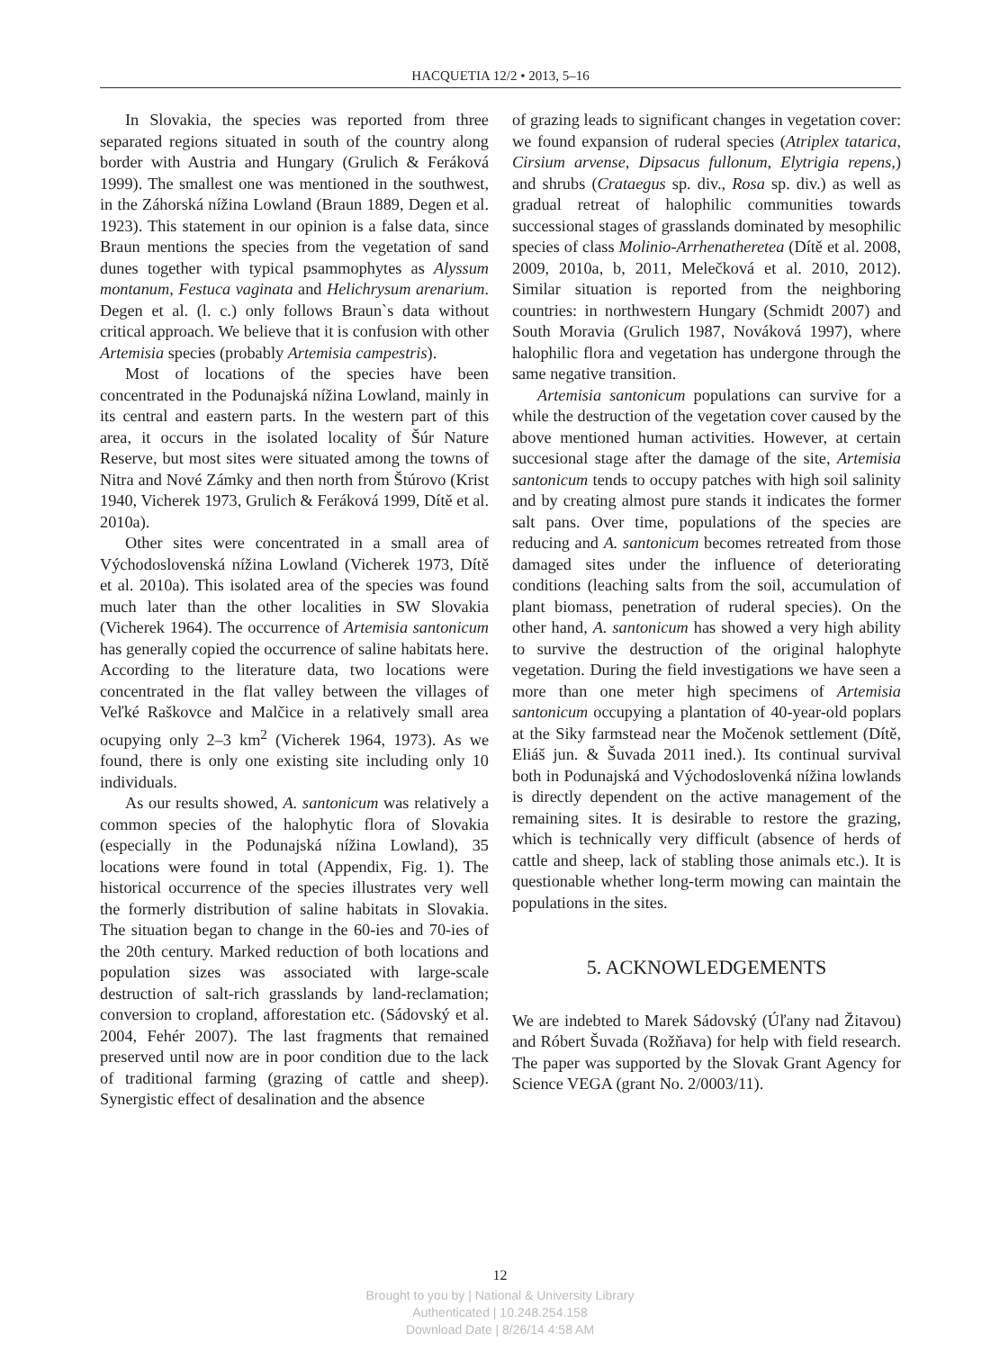HACQUETIA 12/2 • 2013, 5–16
In Slovakia, the species was reported from three separated regions situated in south of the country along border with Austria and Hungary (Grulich & Feráková 1999). The smallest one was mentioned in the southwest, in the Záhorská nížina Lowland (Braun 1889, Degen et al. 1923). This statement in our opinion is a false data, since Braun mentions the species from the vegetation of sand dunes together with typical psammophytes as Alyssum montanum, Festuca vaginata and Helichrysum arenarium. Degen et al. (l. c.) only follows Braun`s data without critical approach. We believe that it is confusion with other Artemisia species (probably Artemisia campestris).
Most of locations of the species have been concentrated in the Podunajská nížina Lowland, mainly in its central and eastern parts. In the western part of this area, it occurs in the isolated locality of Šúr Nature Reserve, but most sites were situated among the towns of Nitra and Nové Zámky and then north from Štúrovo (Krist 1940, Vicherek 1973, Grulich & Feráková 1999, Dítě et al. 2010a).
Other sites were concentrated in a small area of Východoslovenská nížina Lowland (Vicherek 1973, Dítě et al. 2010a). This isolated area of the species was found much later than the other localities in SW Slovakia (Vicherek 1964). The occurrence of Artemisia santonicum has generally copied the occurrence of saline habitats here. According to the literature data, two locations were concentrated in the flat valley between the villages of Veľké Raškovce and Malčice in a relatively small area ocupying only 2–3 km<sup>2</sup> (Vicherek 1964, 1973). As we found, there is only one existing site including only 10 individuals.
As our results showed, A. santonicum was relatively a common species of the halophytic flora of Slovakia (especially in the Podunajská nížina Lowland), 35 locations were found in total (Appendix, Fig. 1). The historical occurrence of the species illustrates very well the formerly distribution of saline habitats in Slovakia. The situation began to change in the 60-ies and 70-ies of the 20th century. Marked reduction of both locations and population sizes was associated with large-scale destruction of salt-rich grasslands by land-reclamation; conversion to cropland, afforestation etc. (Sádovský et al. 2004, Fehér 2007). The last fragments that remained preserved until now are in poor condition due to the lack of traditional farming (grazing of cattle and sheep). Synergistic effect of desalination and the absence
of grazing leads to significant changes in vegetation cover: we found expansion of ruderal species (Atriplex tatarica, Cirsium arvense, Dipsacus fullonum, Elytrigia repens,) and shrubs (Crataegus sp. div., Rosa sp. div.) as well as gradual retreat of halophilic communities towards successional stages of grasslands dominated by mesophilic species of class Molinio-Arrhenatheretea (Dítě et al. 2008, 2009, 2010a, b, 2011, Melečková et al. 2010, 2012). Similar situation is reported from the neighboring countries: in northwestern Hungary (Schmidt 2007) and South Moravia (Grulich 1987, Nováková 1997), where halophilic flora and vegetation has undergone through the same negative transition.
Artemisia santonicum populations can survive for a while the destruction of the vegetation cover caused by the above mentioned human activities. However, at certain succesional stage after the damage of the site, Artemisia santonicum tends to occupy patches with high soil salinity and by creating almost pure stands it indicates the former salt pans. Over time, populations of the species are reducing and A. santonicum becomes retreated from those damaged sites under the influence of deteriorating conditions (leaching salts from the soil, accumulation of plant biomass, penetration of ruderal species). On the other hand, A. santonicum has showed a very high ability to survive the destruction of the original halophyte vegetation. During the field investigations we have seen a more than one meter high specimens of Artemisia santonicum occupying a plantation of 40-year-old poplars at the Siky farmstead near the Močenok settlement (Dítě, Eliáš jun. & Šuvada 2011 ined.). Its continual survival both in Podunajská and Východoslovenká nížina lowlands is directly dependent on the active management of the remaining sites. It is desirable to restore the grazing, which is technically very difficult (absence of herds of cattle and sheep, lack of stabling those animals etc.). It is questionable whether long-term mowing can maintain the populations in the sites.
5. ACKNOWLEDGEMENTS
We are indebted to Marek Sádovský (Úľany nad Žitavou) and Róbert Šuvada (Rožňava) for help with field research. The paper was supported by the Slovak Grant Agency for Science VEGA (grant No. 2/0003/11).
12
Brought to you by | National & University Library
Authenticated | 10.248.254.158
Download Date | 8/26/14 4:58 AM